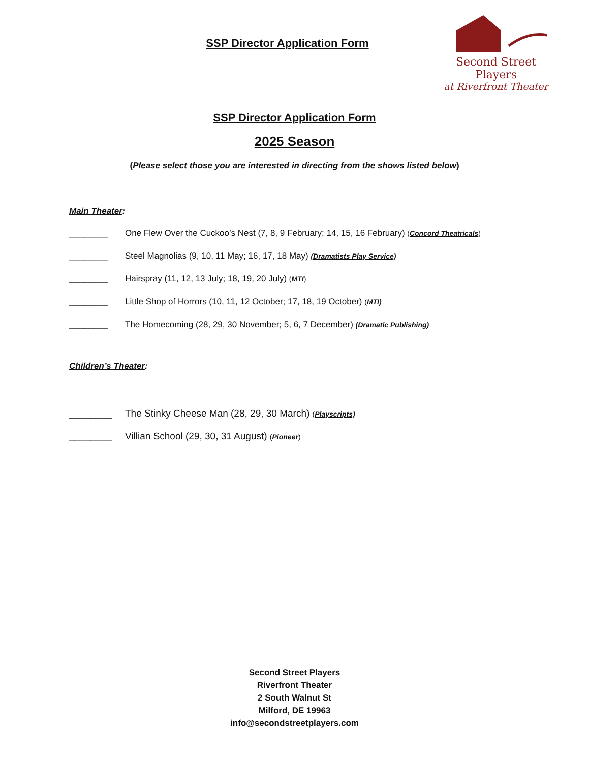SSP Director Application Form
Second Street Players
at Riverfront Theater
SSP Director Application Form
2025 Season
(Please select those you are interested in directing from the shows listed below)
Main Theater:
________ One Flew Over the Cuckoo’s Nest (7, 8, 9 February; 14, 15, 16 February) (Concord Theatricals)
________ Steel Magnolias (9, 10, 11 May; 16, 17, 18 May) (Dramatists Play Service)
________ Hairspray (11, 12, 13 July; 18, 19, 20 July) (MTI)
________ Little Shop of Horrors (10, 11, 12 October; 17, 18, 19 October) (MTI)
________ The Homecoming (28, 29, 30 November; 5, 6, 7 December) (Dramatic Publishing)
Children’s Theater:
________ The Stinky Cheese Man (28, 29, 30 March) (Playscripts)
________ Villian School (29, 30, 31 August) (Pioneer)
Second Street Players
Riverfront Theater
2 South Walnut St
Milford, DE 19963
info@secondstreetplayers.com